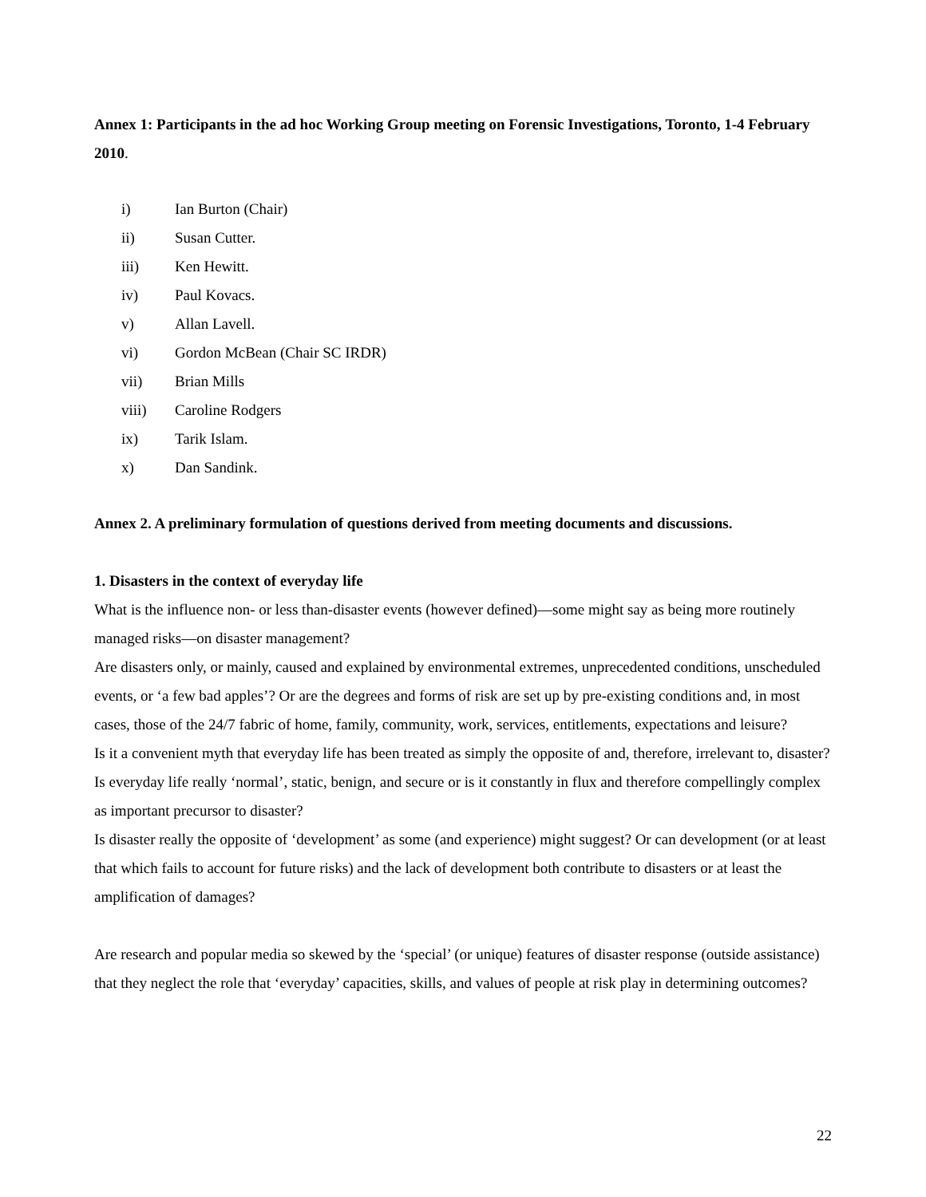Annex 1: Participants in the ad hoc Working Group meeting on Forensic Investigations, Toronto, 1-4 February 2010.
i) Ian Burton (Chair)
ii) Susan Cutter.
iii) Ken Hewitt.
iv) Paul Kovacs.
v) Allan Lavell.
vi) Gordon McBean (Chair SC IRDR)
vii) Brian Mills
viii) Caroline Rodgers
ix) Tarik Islam.
x) Dan Sandink.
Annex 2. A preliminary formulation of questions derived from meeting documents and discussions.
1. Disasters in the context of everyday life
What is the influence non- or less than-disaster events (however defined)—some might say as being more routinely managed risks—on disaster management?
Are disasters only, or mainly, caused and explained by environmental extremes, unprecedented conditions, unscheduled events, or ‘a few bad apples’? Or are the degrees and forms of risk are set up by pre-existing conditions and, in most cases, those of the 24/7 fabric of home, family, community, work, services, entitlements, expectations and leisure?
Is it a convenient myth that everyday life has been treated as simply the opposite of and, therefore, irrelevant to, disaster?
Is everyday life really ‘normal’, static, benign, and secure or is it constantly in flux and therefore compellingly complex as important precursor to disaster?
Is disaster really the opposite of ‘development’ as some (and experience) might suggest? Or can development (or at least that which fails to account for future risks) and the lack of development both contribute to disasters or at least the amplification of damages?
Are research and popular media so skewed by the ‘special’ (or unique) features of disaster response (outside assistance) that they neglect the role that ‘everyday’ capacities, skills, and values of people at risk play in determining outcomes?
22